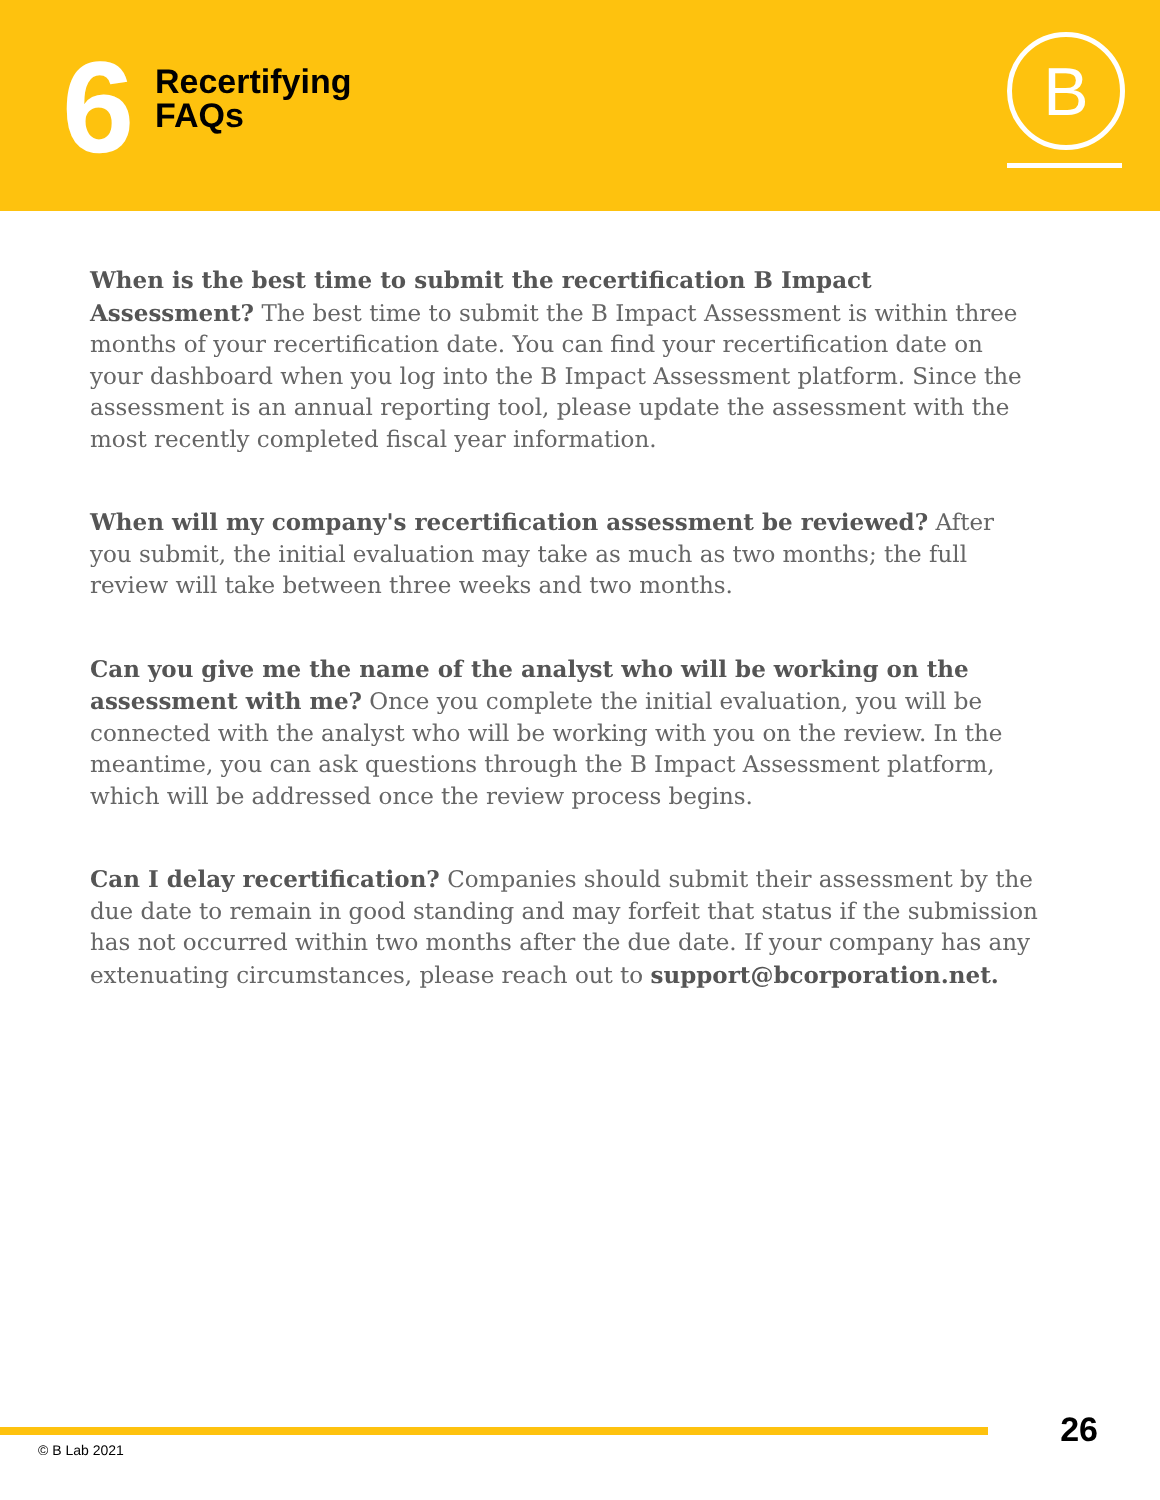6
Recertifying
FAQs
B
When is the best time to submit the recertification B Impact Assessment? The best time to submit the B Impact Assessment is within three months of your recertification date. You can find your recertification date on your dashboard when you log into the B Impact Assessment platform. Since the assessment is an annual reporting tool, please update the assessment with the most recently completed fiscal year information.
When will my company's recertification assessment be reviewed? After you submit, the initial evaluation may take as much as two months; the full review will take between three weeks and two months.
Can you give me the name of the analyst who will be working on the assessment with me? Once you complete the initial evaluation, you will be connected with the analyst who will be working with you on the review. In the meantime, you can ask questions through the B Impact Assessment platform, which will be addressed once the review process begins.
Can I delay recertification? Companies should submit their assessment by the due date to remain in good standing and may forfeit that status if the submission has not occurred within two months after the due date. If your company has any extenuating circumstances, please reach out to support@bcorporation.net.
26 © B Lab 2021